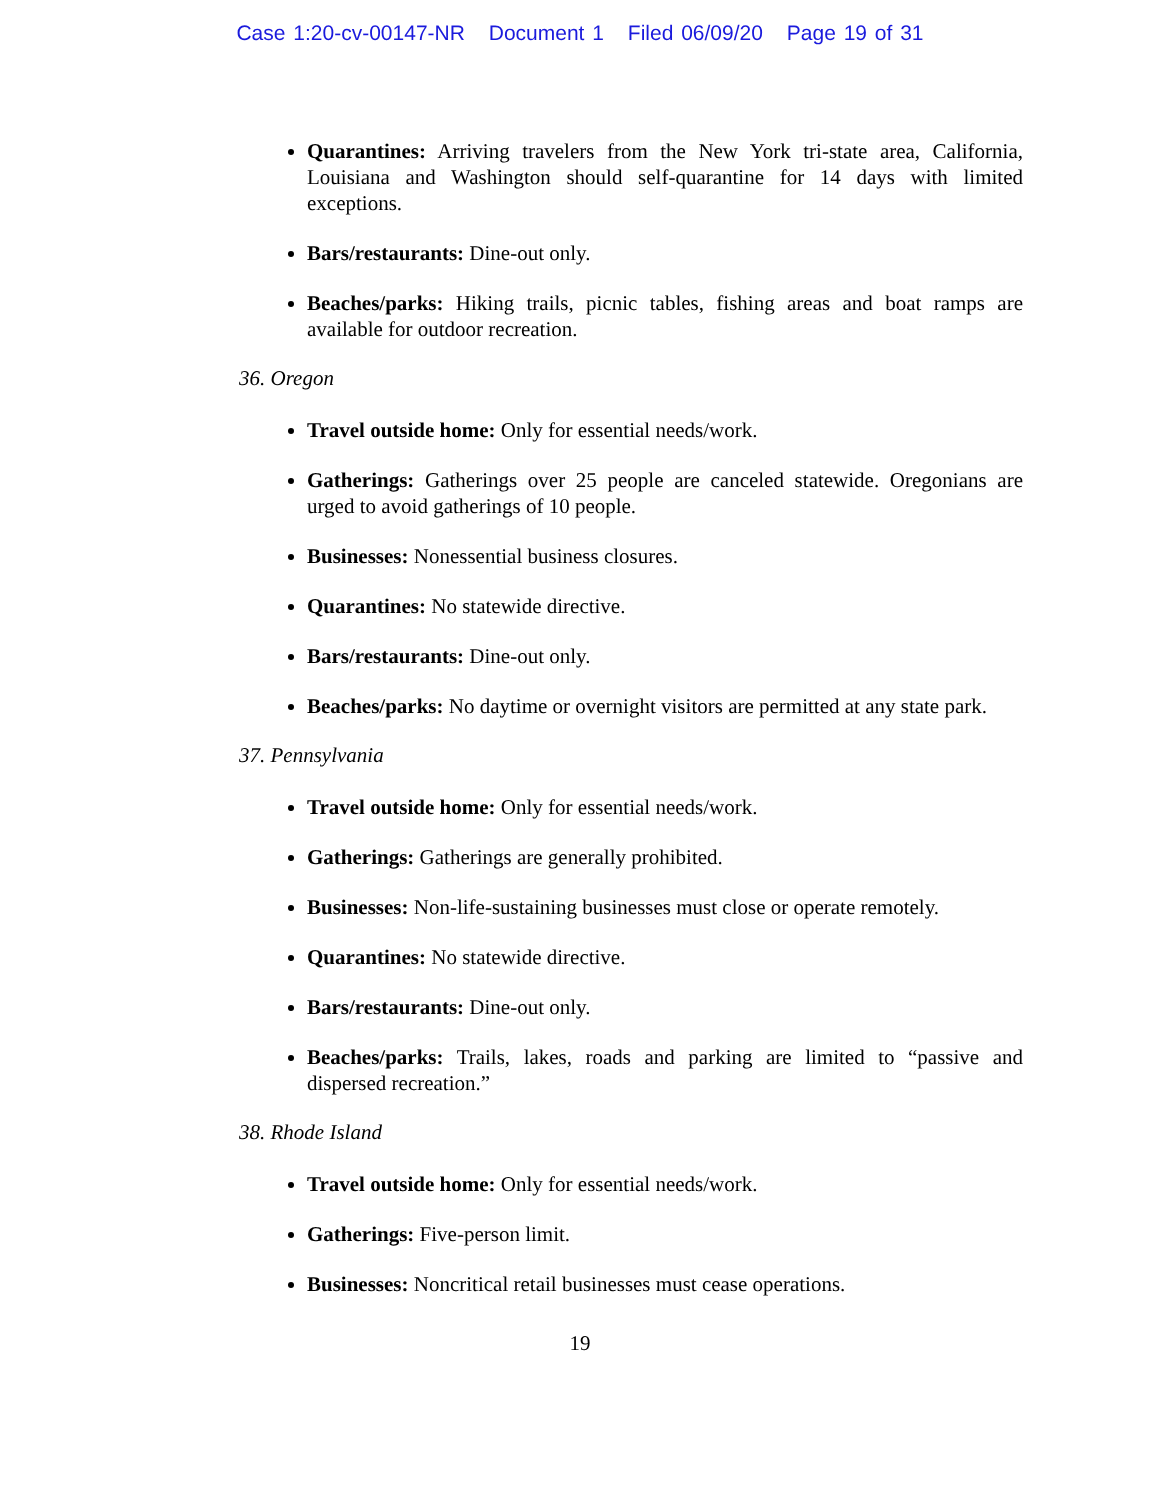Case 1:20-cv-00147-NR Document 1 Filed 06/09/20 Page 19 of 31
Quarantines: Arriving travelers from the New York tri-state area, California, Louisiana and Washington should self-quarantine for 14 days with limited exceptions.
Bars/restaurants: Dine-out only.
Beaches/parks: Hiking trails, picnic tables, fishing areas and boat ramps are available for outdoor recreation.
36. Oregon
Travel outside home: Only for essential needs/work.
Gatherings: Gatherings over 25 people are canceled statewide. Oregonians are urged to avoid gatherings of 10 people.
Businesses: Nonessential business closures.
Quarantines: No statewide directive.
Bars/restaurants: Dine-out only.
Beaches/parks: No daytime or overnight visitors are permitted at any state park.
37. Pennsylvania
Travel outside home: Only for essential needs/work.
Gatherings: Gatherings are generally prohibited.
Businesses: Non-life-sustaining businesses must close or operate remotely.
Quarantines: No statewide directive.
Bars/restaurants: Dine-out only.
Beaches/parks: Trails, lakes, roads and parking are limited to “passive and dispersed recreation.”
38. Rhode Island
Travel outside home: Only for essential needs/work.
Gatherings: Five-person limit.
Businesses: Noncritical retail businesses must cease operations.
19